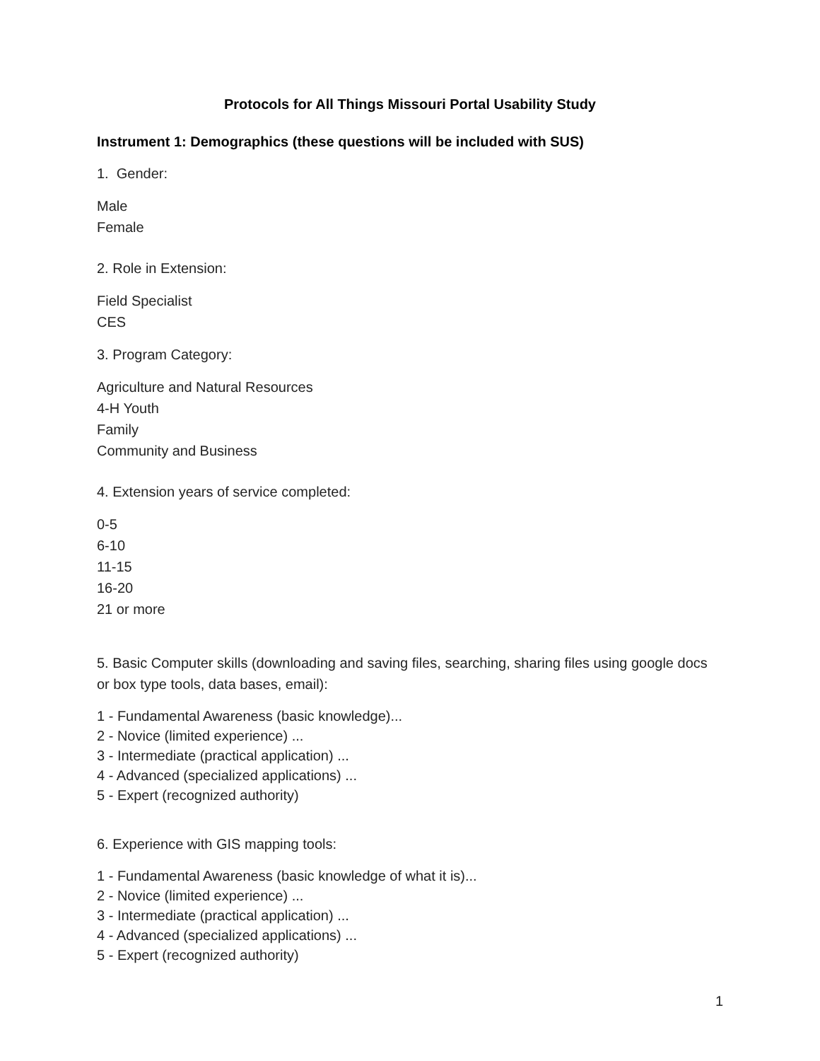Protocols for All Things Missouri Portal Usability Study
Instrument 1: Demographics (these questions will be included with SUS)
1. Gender:
Male
Female
2. Role in Extension:
Field Specialist
CES
3. Program Category:
Agriculture and Natural Resources
4-H Youth
Family
Community and Business
4. Extension years of service completed:
0-5
6-10
11-15
16-20
21 or more
5. Basic Computer skills (downloading and saving files, searching, sharing files using google docs or box type tools, data bases, email):
1 - Fundamental Awareness (basic knowledge)...
2 - Novice (limited experience) ...
3 - Intermediate (practical application) ...
4 - Advanced (specialized applications) ...
5 - Expert (recognized authority)
6. Experience with GIS mapping tools:
1 - Fundamental Awareness (basic knowledge of what it is)...
2 - Novice (limited experience) ...
3 - Intermediate (practical application) ...
4 - Advanced (specialized applications) ...
5 - Expert (recognized authority)
1